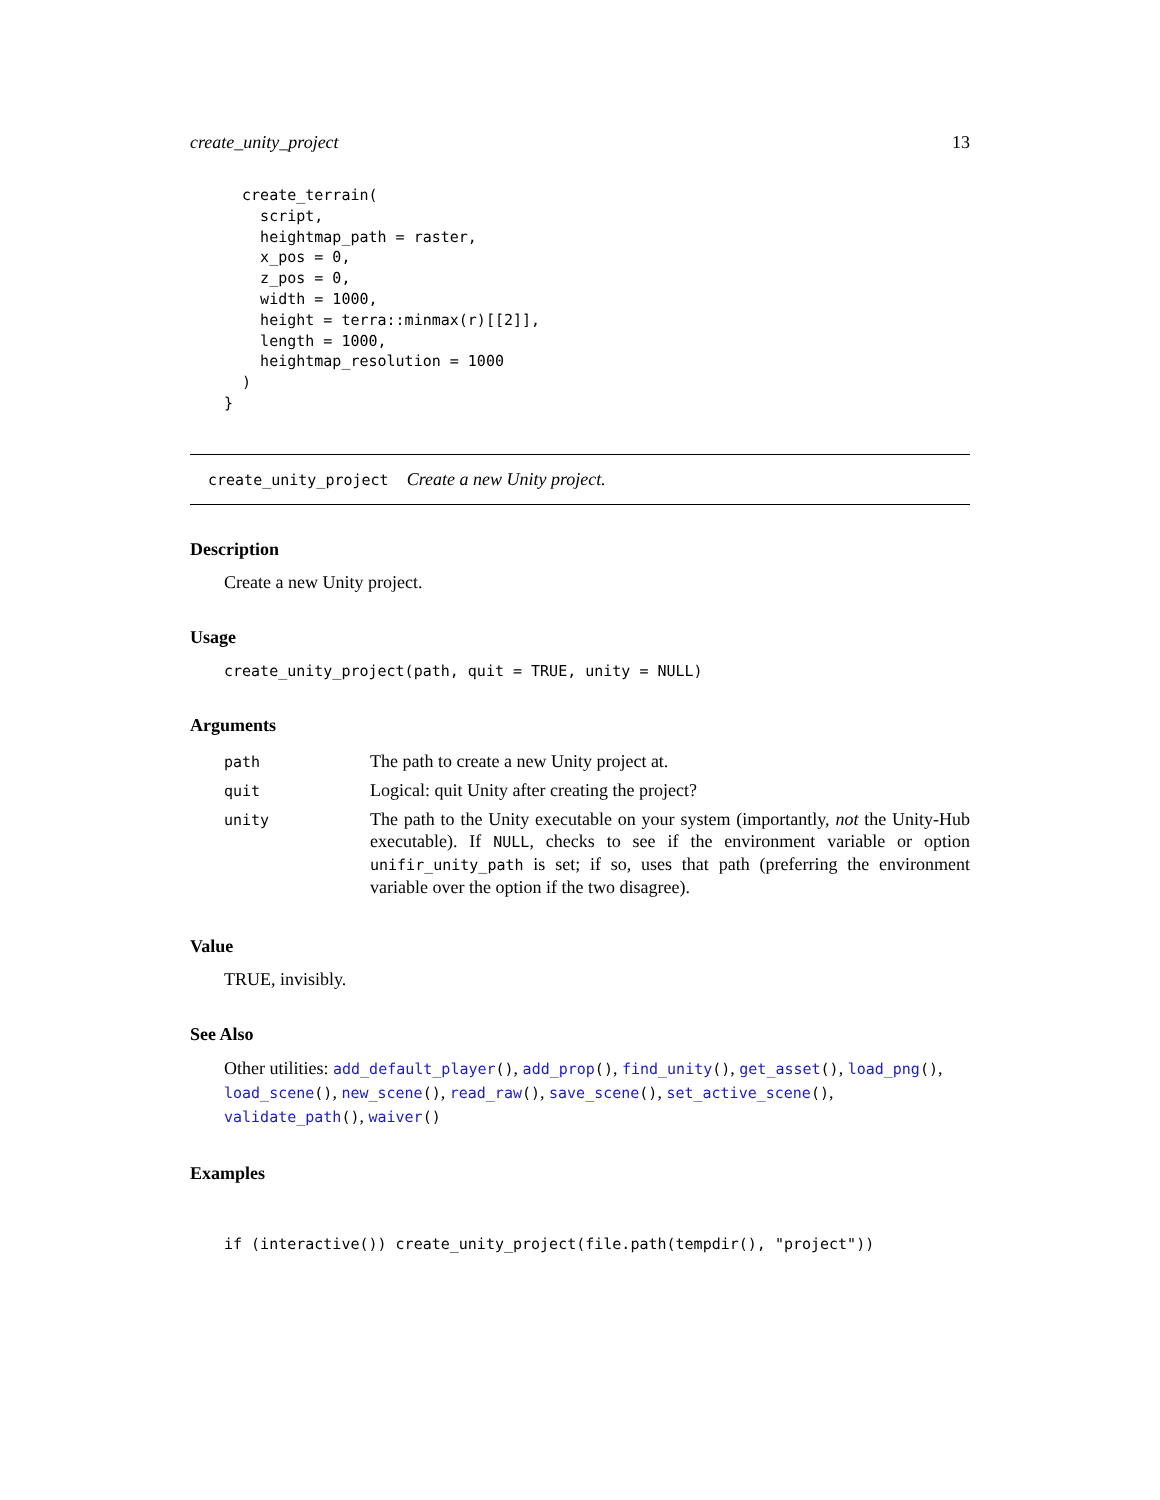create_unity_project 13
  create_terrain(
    script,
    heightmap_path = raster,
    x_pos = 0,
    z_pos = 0,
    width = 1000,
    height = terra::minmax(r)[[2]],
    length = 1000,
    heightmap_resolution = 1000
  )
}
create_unity_project Create a new Unity project.
Description
Create a new Unity project.
Usage
create_unity_project(path, quit = TRUE, unity = NULL)
Arguments
| path | The path to create a new Unity project at. |
| quit | Logical: quit Unity after creating the project? |
| unity | The path to the Unity executable on your system (importantly, not the Unity-Hub executable). If NULL , checks to see if the environment variable or option unifir_unity_path is set; if so, uses that path (preferring the environment variable over the option if the two disagree). |
Value
TRUE, invisibly.
See Also
Other utilities: add_default_player(), add_prop(), find_unity(), get_asset(), load_png(), load_scene(), new_scene(), read_raw(), save_scene(), set_active_scene(), validate_path(), waiver()
Examples
if (interactive()) create_unity_project(file.path(tempdir(), "project"))